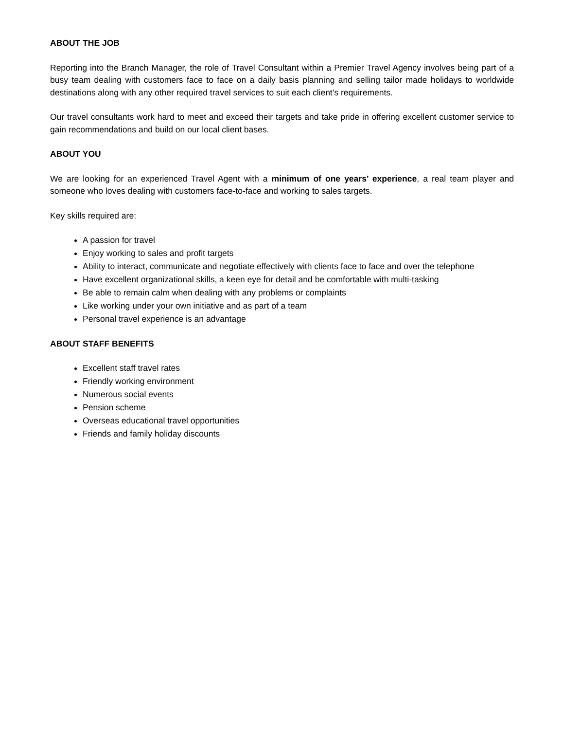ABOUT THE JOB
Reporting into the Branch Manager, the role of Travel Consultant within a Premier Travel Agency involves being part of a busy team dealing with customers face to face on a daily basis planning and selling tailor made holidays to worldwide destinations along with any other required travel services to suit each client’s requirements.
Our travel consultants work hard to meet and exceed their targets and take pride in offering excellent customer service to gain recommendations and build on our local client bases.
ABOUT YOU
We are looking for an experienced Travel Agent with a minimum of one years’ experience, a real team player and someone who loves dealing with customers face-to-face and working to sales targets.
Key skills required are:
A passion for travel
Enjoy working to sales and profit targets
Ability to interact, communicate and negotiate effectively with clients face to face and over the telephone
Have excellent organizational skills, a keen eye for detail and be comfortable with multi-tasking
Be able to remain calm when dealing with any problems or complaints
Like working under your own initiative and as part of a team
Personal travel experience is an advantage
ABOUT STAFF BENEFITS
Excellent staff travel rates
Friendly working environment
Numerous social events
Pension scheme
Overseas educational travel opportunities
Friends and family holiday discounts